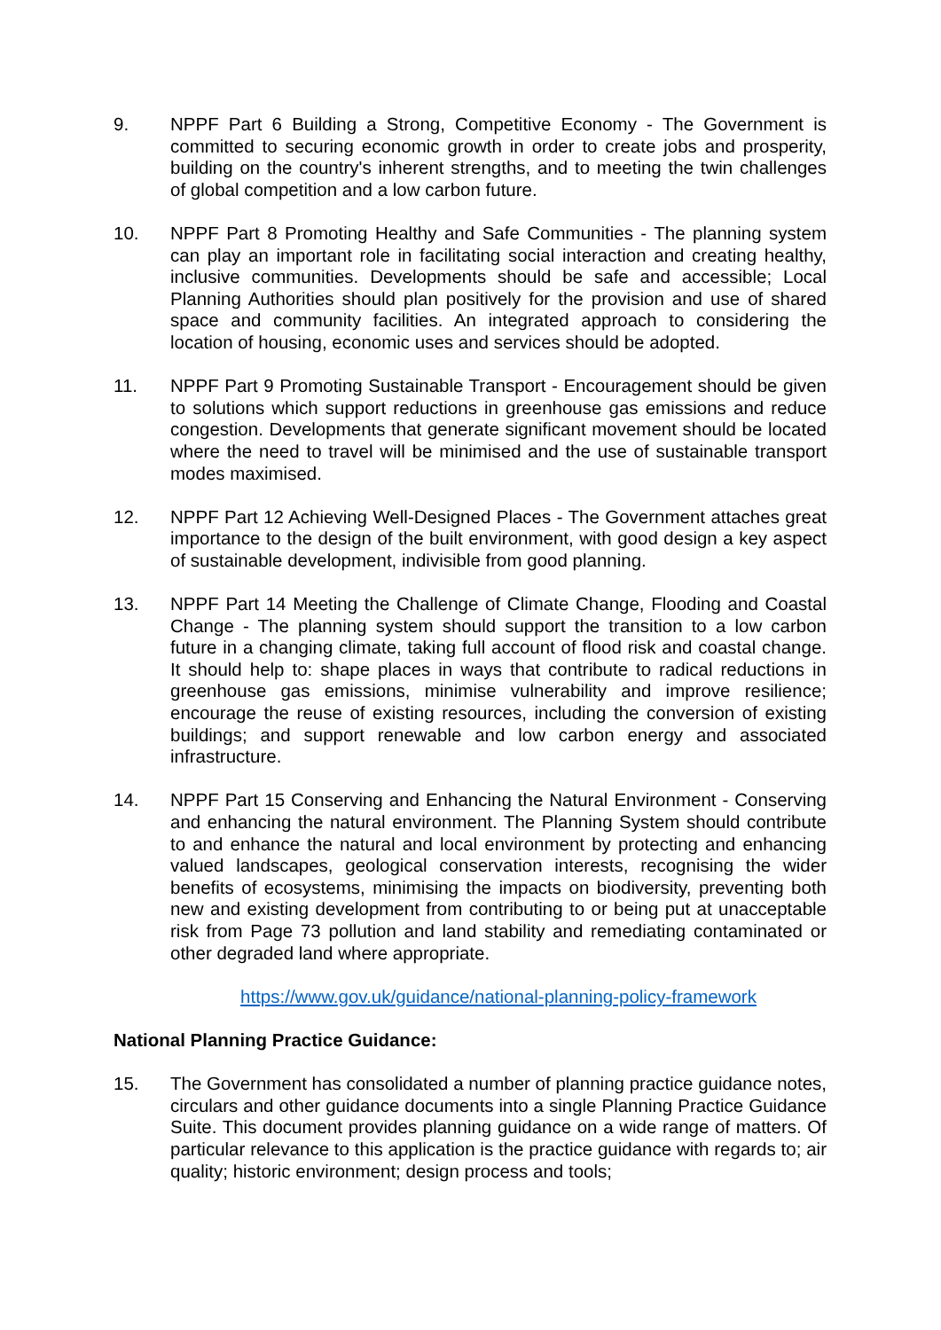9. NPPF Part 6 Building a Strong, Competitive Economy - The Government is committed to securing economic growth in order to create jobs and prosperity, building on the country's inherent strengths, and to meeting the twin challenges of global competition and a low carbon future.
10. NPPF Part 8 Promoting Healthy and Safe Communities - The planning system can play an important role in facilitating social interaction and creating healthy, inclusive communities. Developments should be safe and accessible; Local Planning Authorities should plan positively for the provision and use of shared space and community facilities. An integrated approach to considering the location of housing, economic uses and services should be adopted.
11. NPPF Part 9 Promoting Sustainable Transport - Encouragement should be given to solutions which support reductions in greenhouse gas emissions and reduce congestion. Developments that generate significant movement should be located where the need to travel will be minimised and the use of sustainable transport modes maximised.
12. NPPF Part 12 Achieving Well-Designed Places - The Government attaches great importance to the design of the built environment, with good design a key aspect of sustainable development, indivisible from good planning.
13. NPPF Part 14 Meeting the Challenge of Climate Change, Flooding and Coastal Change - The planning system should support the transition to a low carbon future in a changing climate, taking full account of flood risk and coastal change. It should help to: shape places in ways that contribute to radical reductions in greenhouse gas emissions, minimise vulnerability and improve resilience; encourage the reuse of existing resources, including the conversion of existing buildings; and support renewable and low carbon energy and associated infrastructure.
14. NPPF Part 15 Conserving and Enhancing the Natural Environment - Conserving and enhancing the natural environment. The Planning System should contribute to and enhance the natural and local environment by protecting and enhancing valued landscapes, geological conservation interests, recognising the wider benefits of ecosystems, minimising the impacts on biodiversity, preventing both new and existing development from contributing to or being put at unacceptable risk from Page 73 pollution and land stability and remediating contaminated or other degraded land where appropriate.
https://www.gov.uk/guidance/national-planning-policy-framework
National Planning Practice Guidance:
15. The Government has consolidated a number of planning practice guidance notes, circulars and other guidance documents into a single Planning Practice Guidance Suite. This document provides planning guidance on a wide range of matters. Of particular relevance to this application is the practice guidance with regards to; air quality; historic environment; design process and tools;